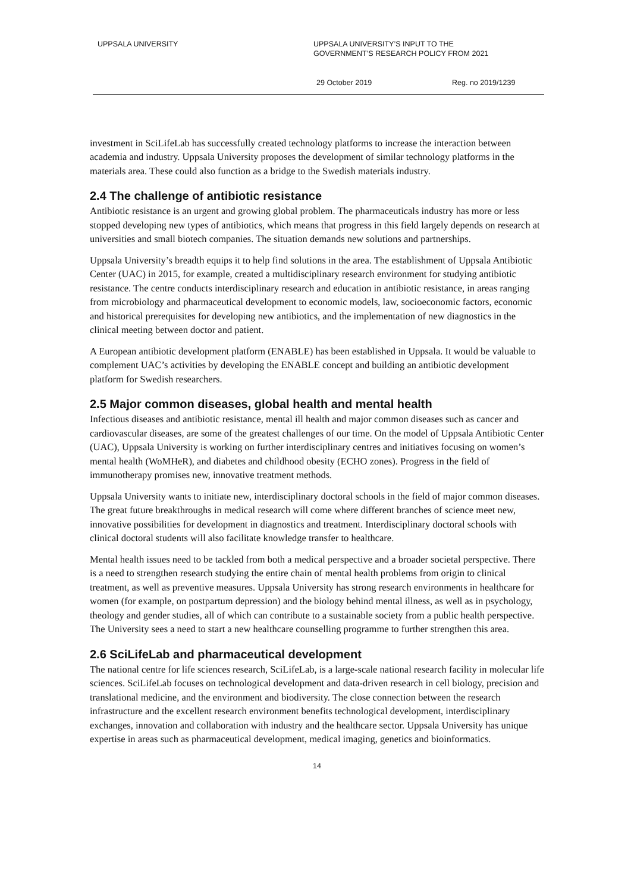UPPSALA UNIVERSITY UPPSALA UNIVERSITY’S INPUT TO THE
GOVERNMENT’S RESEARCH POLICY FROM 2021
29 October 2019 Reg. no 2019/1239
investment in SciLifeLab has successfully created technology platforms to increase the interaction between academia and industry. Uppsala University proposes the development of similar technology platforms in the materials area. These could also function as a bridge to the Swedish materials industry.
2.4 The challenge of antibiotic resistance
Antibiotic resistance is an urgent and growing global problem. The pharmaceuticals industry has more or less stopped developing new types of antibiotics, which means that progress in this field largely depends on research at universities and small biotech companies. The situation demands new solutions and partnerships.
Uppsala University’s breadth equips it to help find solutions in the area. The establishment of Uppsala Antibiotic Center (UAC) in 2015, for example, created a multidisciplinary research environment for studying antibiotic resistance. The centre conducts interdisciplinary research and education in antibiotic resistance, in areas ranging from microbiology and pharmaceutical development to economic models, law, socioeconomic factors, economic and historical prerequisites for developing new antibiotics, and the implementation of new diagnostics in the clinical meeting between doctor and patient.
A European antibiotic development platform (ENABLE) has been established in Uppsala. It would be valuable to complement UAC’s activities by developing the ENABLE concept and building an antibiotic development platform for Swedish researchers.
2.5 Major common diseases, global health and mental health
Infectious diseases and antibiotic resistance, mental ill health and major common diseases such as cancer and cardiovascular diseases, are some of the greatest challenges of our time. On the model of Uppsala Antibiotic Center (UAC), Uppsala University is working on further interdisciplinary centres and initiatives focusing on women’s mental health (WoMHeR), and diabetes and childhood obesity (ECHO zones). Progress in the field of immunotherapy promises new, innovative treatment methods.
Uppsala University wants to initiate new, interdisciplinary doctoral schools in the field of major common diseases. The great future breakthroughs in medical research will come where different branches of science meet new, innovative possibilities for development in diagnostics and treatment. Interdisciplinary doctoral schools with clinical doctoral students will also facilitate knowledge transfer to healthcare.
Mental health issues need to be tackled from both a medical perspective and a broader societal perspective. There is a need to strengthen research studying the entire chain of mental health problems from origin to clinical treatment, as well as preventive measures. Uppsala University has strong research environments in healthcare for women (for example, on postpartum depression) and the biology behind mental illness, as well as in psychology, theology and gender studies, all of which can contribute to a sustainable society from a public health perspective. The University sees a need to start a new healthcare counselling programme to further strengthen this area.
2.6 SciLifeLab and pharmaceutical development
The national centre for life sciences research, SciLifeLab, is a large-scale national research facility in molecular life sciences. SciLifeLab focuses on technological development and data-driven research in cell biology, precision and translational medicine, and the environment and biodiversity. The close connection between the research infrastructure and the excellent research environment benefits technological development, interdisciplinary exchanges, innovation and collaboration with industry and the healthcare sector. Uppsala University has unique expertise in areas such as pharmaceutical development, medical imaging, genetics and bioinformatics.
14